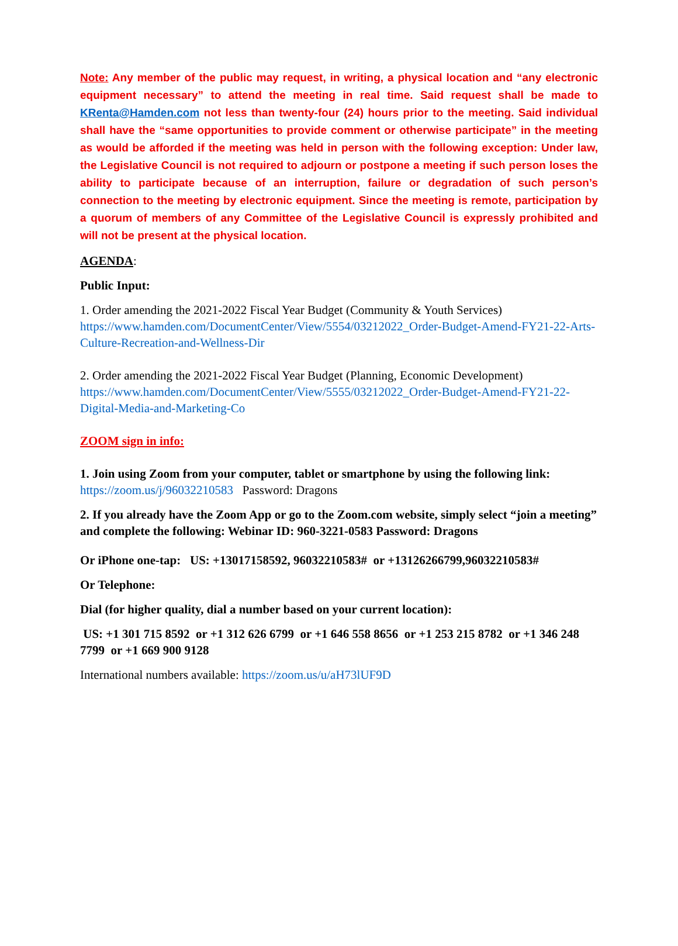Note: Any member of the public may request, in writing, a physical location and “any electronic equipment necessary” to attend the meeting in real time. Said request shall be made to KRenta@Hamden.com not less than twenty-four (24) hours prior to the meeting. Said individual shall have the “same opportunities to provide comment or otherwise participate” in the meeting as would be afforded if the meeting was held in person with the following exception: Under law, the Legislative Council is not required to adjourn or postpone a meeting if such person loses the ability to participate because of an interruption, failure or degradation of such person’s connection to the meeting by electronic equipment. Since the meeting is remote, participation by a quorum of members of any Committee of the Legislative Council is expressly prohibited and will not be present at the physical location.
AGENDA:
Public Input:
1. Order amending the 2021-2022 Fiscal Year Budget (Community & Youth Services)
https://www.hamden.com/DocumentCenter/View/5554/03212022_Order-Budget-Amend-FY21-22-Arts-Culture-Recreation-and-Wellness-Dir
2. Order amending the 2021-2022 Fiscal Year Budget (Planning, Economic Development)
https://www.hamden.com/DocumentCenter/View/5555/03212022_Order-Budget-Amend-FY21-22-Digital-Media-and-Marketing-Co
ZOOM sign in info:
1. Join using Zoom from your computer, tablet or smartphone by using the following link:
https://zoom.us/j/96032210583 Password: Dragons
2. If you already have the Zoom App or go to the Zoom.com website, simply select “join a meeting” and complete the following: Webinar ID: 960-3221-0583 Password: Dragons
Or iPhone one-tap: US: +13017158592, 96032210583# or +13126266799,96032210583#
Or Telephone:
Dial (for higher quality, dial a number based on your current location):
US: +1 301 715 8592 or +1 312 626 6799 or +1 646 558 8656 or +1 253 215 8782 or +1 346 248 7799 or +1 669 900 9128
International numbers available: https://zoom.us/u/aH73lUF9D